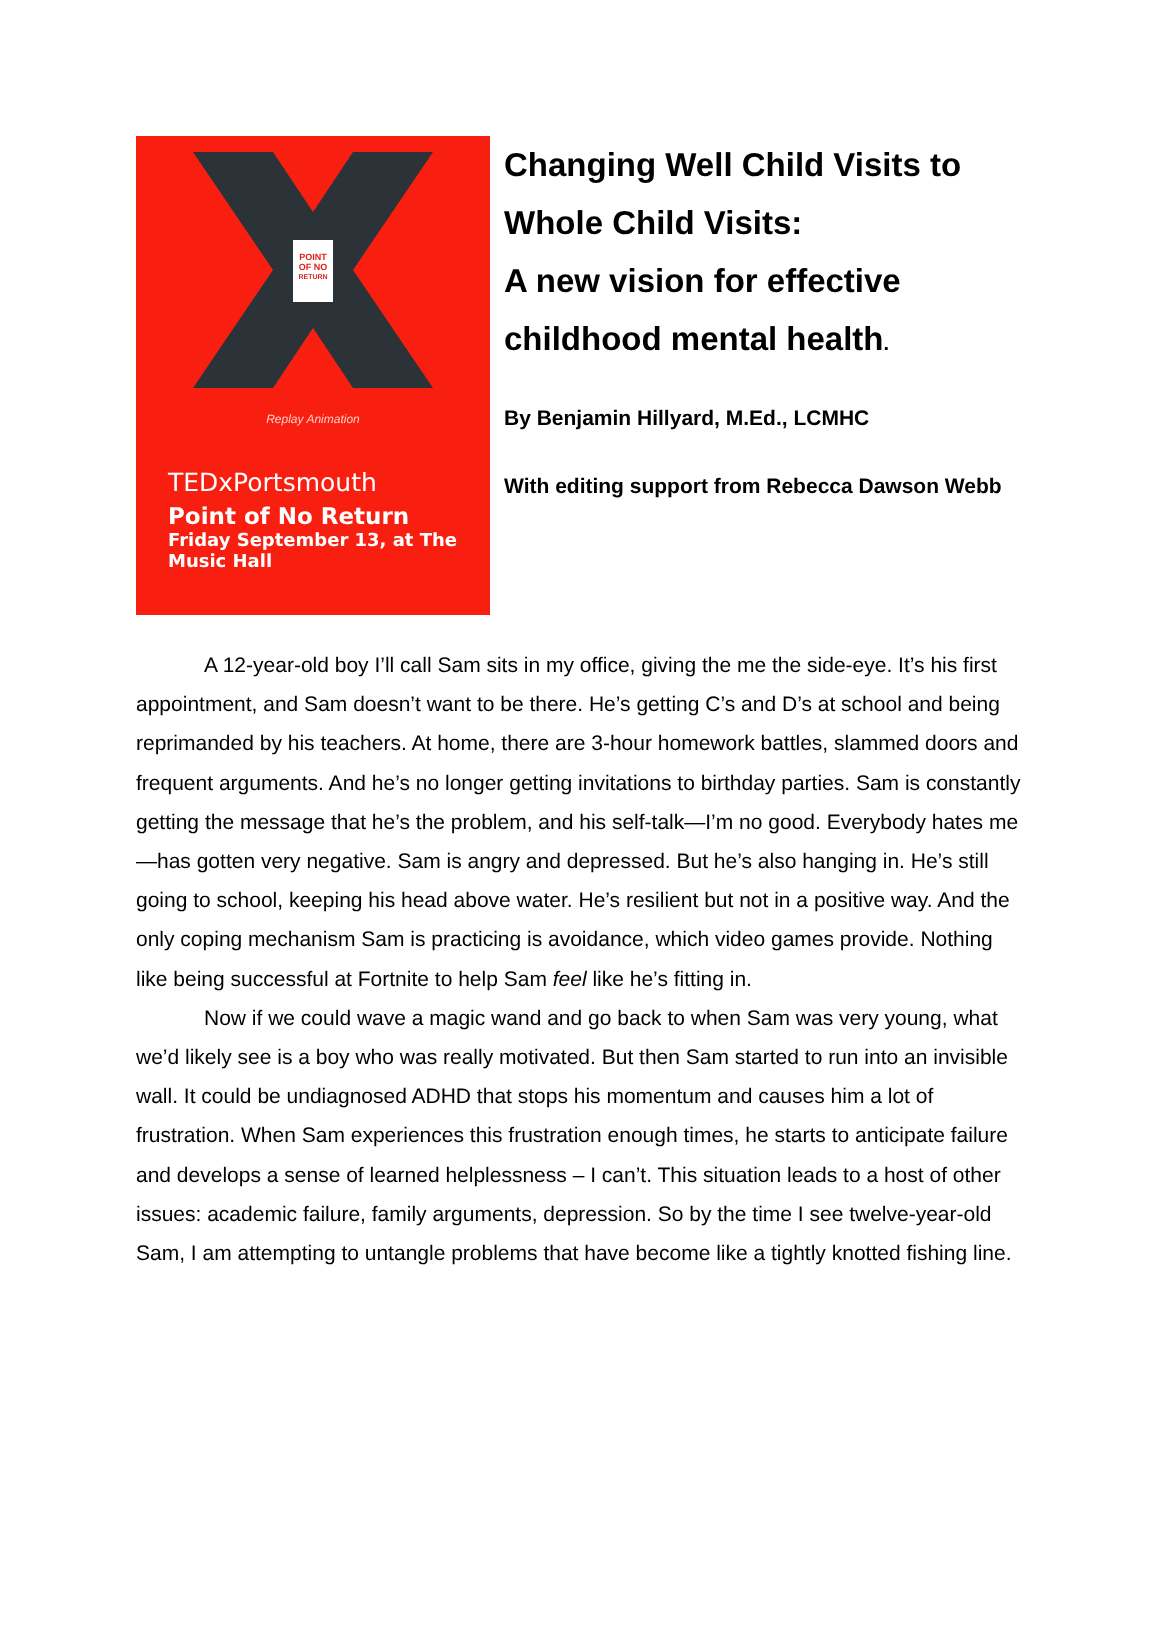POINT
OF NO
RETURN
Replay Animation
TEDxPortsmouth
Point of No Return
Friday September 13, at The Music Hall
Changing Well Child Visits to Whole Child Visits:
A new vision for effective childhood mental health.
By Benjamin Hillyard, M.Ed., LCMHC
With editing support from Rebecca Dawson Webb
A 12-year-old boy I’ll call Sam sits in my office, giving the me the side-eye. It’s his first appointment, and Sam doesn’t want to be there. He’s getting C’s and D’s at school and being reprimanded by his teachers. At home, there are 3-hour homework battles, slammed doors and frequent arguments. And he’s no longer getting invitations to birthday parties. Sam is constantly getting the message that he’s the problem, and his self-talk—I’m no good. Everybody hates me —has gotten very negative. Sam is angry and depressed. But he’s also hanging in. He’s still going to school, keeping his head above water. He’s resilient but not in a positive way. And the only coping mechanism Sam is practicing is avoidance, which video games provide. Nothing like being successful at Fortnite to help Sam feel like he’s fitting in.
Now if we could wave a magic wand and go back to when Sam was very young, what we’d likely see is a boy who was really motivated. But then Sam started to run into an invisible wall. It could be undiagnosed ADHD that stops his momentum and causes him a lot of frustration. When Sam experiences this frustration enough times, he starts to anticipate failure and develops a sense of learned helplessness – I can’t. This situation leads to a host of other issues: academic failure, family arguments, depression. So by the time I see twelve-year-old Sam, I am attempting to untangle problems that have become like a tightly knotted fishing line.